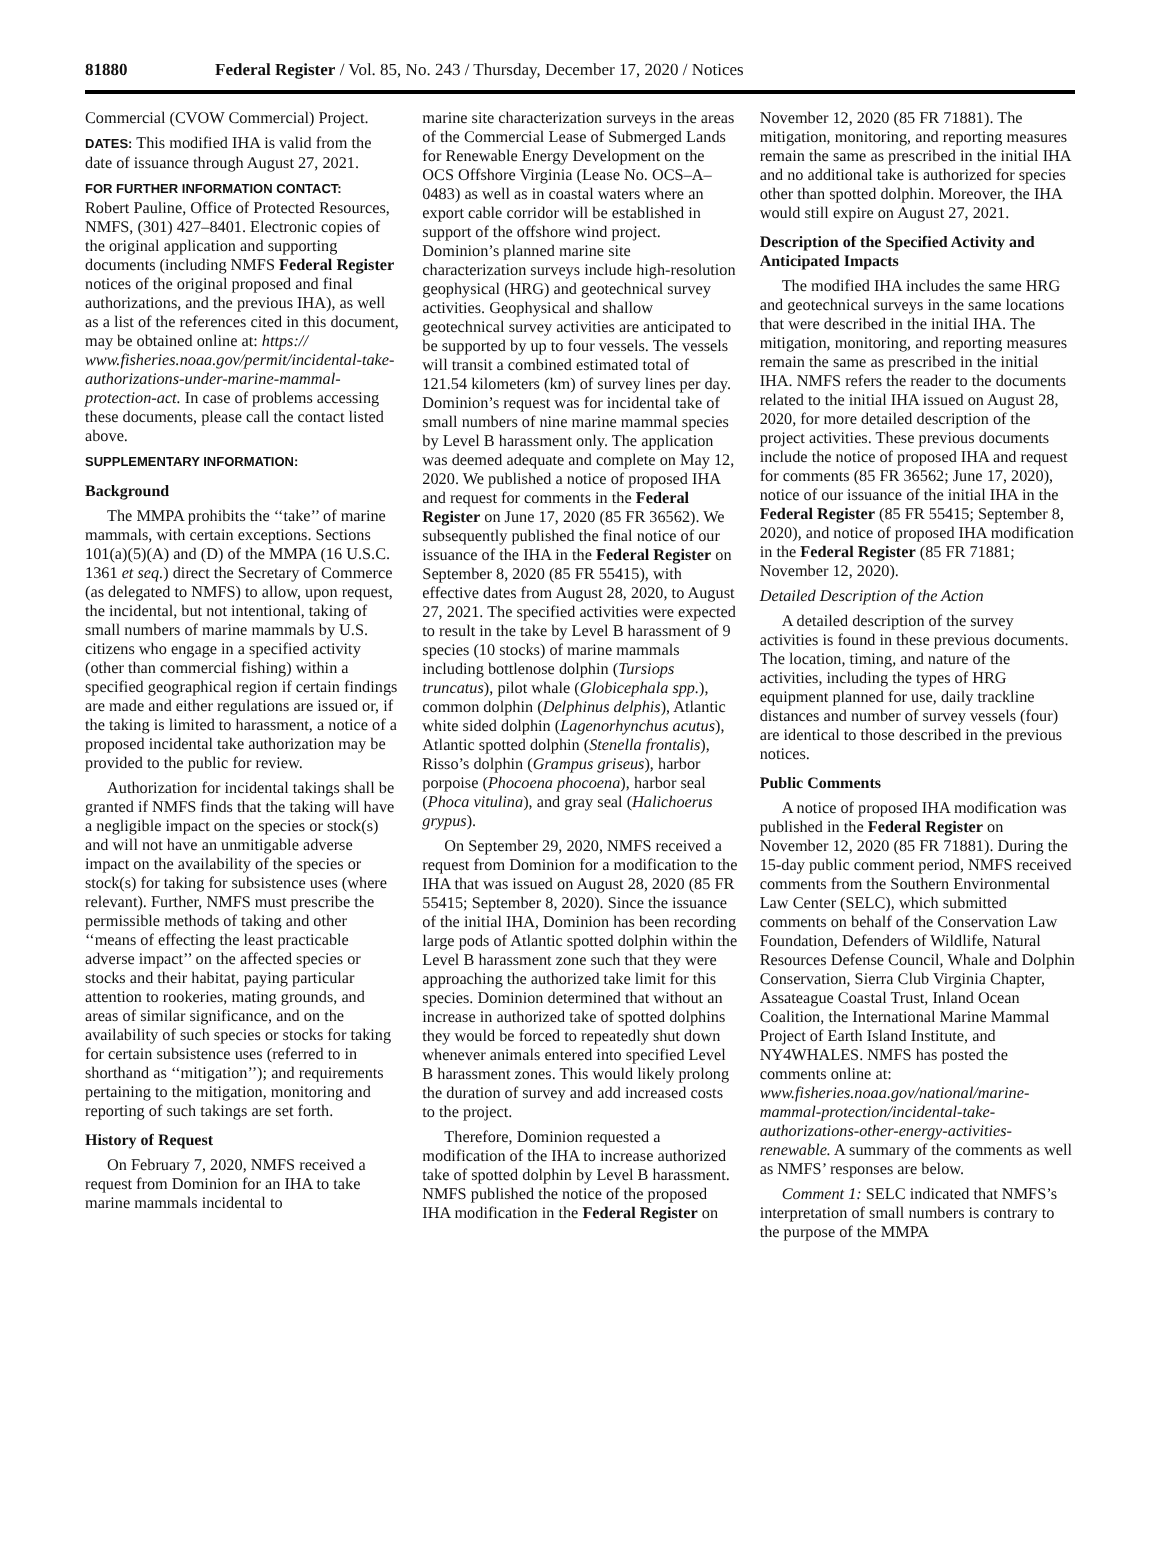81880 Federal Register / Vol. 85, No. 243 / Thursday, December 17, 2020 / Notices
Commercial (CVOW Commercial) Project.
DATES: This modified IHA is valid from the date of issuance through August 27, 2021.
FOR FURTHER INFORMATION CONTACT:
Robert Pauline, Office of Protected Resources, NMFS, (301) 427–8401. Electronic copies of the original application and supporting documents (including NMFS Federal Register notices of the original proposed and final authorizations, and the previous IHA), as well as a list of the references cited in this document, may be obtained online at: https:// www.fisheries.noaa.gov/permit/incidental-take-authorizations-under-marine-mammal-protection-act. In case of problems accessing these documents, please call the contact listed above.
SUPPLEMENTARY INFORMATION:
Background
The MMPA prohibits the ‘‘take’’ of marine mammals, with certain exceptions. Sections 101(a)(5)(A) and (D) of the MMPA (16 U.S.C. 1361 et seq.) direct the Secretary of Commerce (as delegated to NMFS) to allow, upon request, the incidental, but not intentional, taking of small numbers of marine mammals by U.S. citizens who engage in a specified activity (other than commercial fishing) within a specified geographical region if certain findings are made and either regulations are issued or, if the taking is limited to harassment, a notice of a proposed incidental take authorization may be provided to the public for review.
Authorization for incidental takings shall be granted if NMFS finds that the taking will have a negligible impact on the species or stock(s) and will not have an unmitigable adverse impact on the availability of the species or stock(s) for taking for subsistence uses (where relevant). Further, NMFS must prescribe the permissible methods of taking and other ‘‘means of effecting the least practicable adverse impact’’ on the affected species or stocks and their habitat, paying particular attention to rookeries, mating grounds, and areas of similar significance, and on the availability of such species or stocks for taking for certain subsistence uses (referred to in shorthand as ‘‘mitigation’’); and requirements pertaining to the mitigation, monitoring and reporting of such takings are set forth.
History of Request
On February 7, 2020, NMFS received a request from Dominion for an IHA to take marine mammals incidental to
marine site characterization surveys in the areas of the Commercial Lease of Submerged Lands for Renewable Energy Development on the OCS Offshore Virginia (Lease No. OCS–A–0483) as well as in coastal waters where an export cable corridor will be established in support of the offshore wind project. Dominion’s planned marine site characterization surveys include high-resolution geophysical (HRG) and geotechnical survey activities. Geophysical and shallow geotechnical survey activities are anticipated to be supported by up to four vessels. The vessels will transit a combined estimated total of 121.54 kilometers (km) of survey lines per day. Dominion’s request was for incidental take of small numbers of nine marine mammal species by Level B harassment only. The application was deemed adequate and complete on May 12, 2020. We published a notice of proposed IHA and request for comments in the Federal Register on June 17, 2020 (85 FR 36562). We subsequently published the final notice of our issuance of the IHA in the Federal Register on September 8, 2020 (85 FR 55415), with effective dates from August 28, 2020, to August 27, 2021. The specified activities were expected to result in the take by Level B harassment of 9 species (10 stocks) of marine mammals including bottlenose dolphin (Tursiops truncatus), pilot whale (Globicephala spp.), common dolphin (Delphinus delphis), Atlantic white sided dolphin (Lagenorhynchus acutus), Atlantic spotted dolphin (Stenella frontalis), Risso’s dolphin (Grampus griseus), harbor porpoise (Phocoena phocoena), harbor seal (Phoca vitulina), and gray seal (Halichoerus grypus).
On September 29, 2020, NMFS received a request from Dominion for a modification to the IHA that was issued on August 28, 2020 (85 FR 55415; September 8, 2020). Since the issuance of the initial IHA, Dominion has been recording large pods of Atlantic spotted dolphin within the Level B harassment zone such that they were approaching the authorized take limit for this species. Dominion determined that without an increase in authorized take of spotted dolphins they would be forced to repeatedly shut down whenever animals entered into specified Level B harassment zones. This would likely prolong the duration of survey and add increased costs to the project.
Therefore, Dominion requested a modification of the IHA to increase authorized take of spotted dolphin by Level B harassment. NMFS published the notice of the proposed IHA modification in the Federal Register on
November 12, 2020 (85 FR 71881). The mitigation, monitoring, and reporting measures remain the same as prescribed in the initial IHA and no additional take is authorized for species other than spotted dolphin. Moreover, the IHA would still expire on August 27, 2021.
Description of the Specified Activity and Anticipated Impacts
The modified IHA includes the same HRG and geotechnical surveys in the same locations that were described in the initial IHA. The mitigation, monitoring, and reporting measures remain the same as prescribed in the initial IHA. NMFS refers the reader to the documents related to the initial IHA issued on August 28, 2020, for more detailed description of the project activities. These previous documents include the notice of proposed IHA and request for comments (85 FR 36562; June 17, 2020), notice of our issuance of the initial IHA in the Federal Register (85 FR 55415; September 8, 2020), and notice of proposed IHA modification in the Federal Register (85 FR 71881; November 12, 2020).
Detailed Description of the Action
A detailed description of the survey activities is found in these previous documents. The location, timing, and nature of the activities, including the types of HRG equipment planned for use, daily trackline distances and number of survey vessels (four) are identical to those described in the previous notices.
Public Comments
A notice of proposed IHA modification was published in the Federal Register on November 12, 2020 (85 FR 71881). During the 15-day public comment period, NMFS received comments from the Southern Environmental Law Center (SELC), which submitted comments on behalf of the Conservation Law Foundation, Defenders of Wildlife, Natural Resources Defense Council, Whale and Dolphin Conservation, Sierra Club Virginia Chapter, Assateague Coastal Trust, Inland Ocean Coalition, the International Marine Mammal Project of Earth Island Institute, and NY4WHALES. NMFS has posted the comments online at: www.fisheries.noaa.gov/national/marine-mammal-protection/incidental-take-authorizations-other-energy-activities-renewable. A summary of the comments as well as NMFS’ responses are below.
Comment 1: SELC indicated that NMFS’s interpretation of small numbers is contrary to the purpose of the MMPA